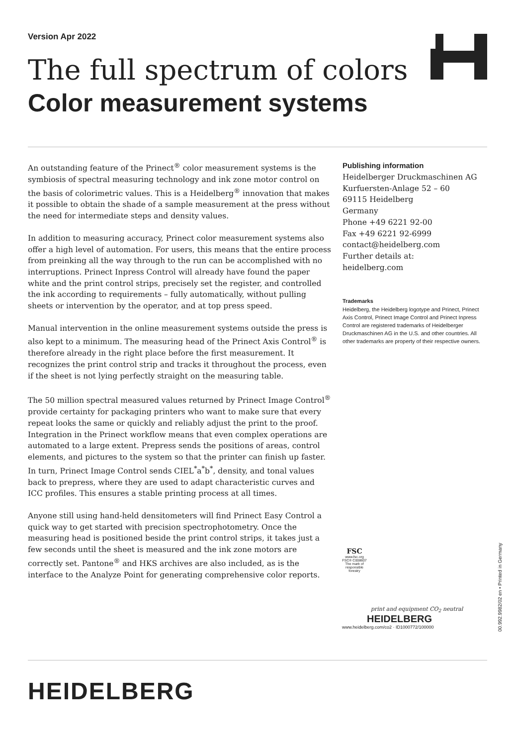Version Apr 2022
The full spectrum of colors
Color measurement systems
An outstanding feature of the Prinect<sup>®</sup> color measurement systems is the symbiosis of spectral measuring technology and ink zone motor control on the basis of colorimetric values. This is a Heidelberg<sup>®</sup> innovation that makes it possible to obtain the shade of a sample measurement at the press without the need for intermediate steps and density values.
In addition to measuring accuracy, Prinect color measurement systems also offer a high level of automation. For users, this means that the entire process from preinking all the way through to the run can be accomplished with no interruptions. Prinect Inpress Control will already have found the paper white and the print control strips, precisely set the register, and controlled the ink according to requirements – fully automatically, without pulling sheets or intervention by the operator, and at top press speed.
Manual intervention in the online measurement systems outside the press is also kept to a minimum. The measuring head of the Prinect Axis Control<sup>®</sup> is therefore already in the right place before the first measurement. It recognizes the print control strip and tracks it throughout the process, even if the sheet is not lying perfectly straight on the measuring table.
The 50 million spectral measured values returned by Prinect Image Control<sup>®</sup> provide certainty for packaging printers who want to make sure that every repeat looks the same or quickly and reliably adjust the print to the proof. Integration in the Prinect workflow means that even complex operations are automated to a large extent. Prepress sends the positions of areas, control elements, and pictures to the system so that the printer can finish up faster. In turn, Prinect Image Control sends CIEL<sup>*</sup>a<sup>*</sup>b<sup>*</sup>, density, and tonal values back to prepress, where they are used to adapt characteristic curves and ICC profiles. This ensures a stable printing process at all times.
Anyone still using hand-held densitometers will find Prinect Easy Control a quick way to get started with precision spectrophotometry. Once the measuring head is positioned beside the print control strips, it takes just a few seconds until the sheet is measured and the ink zone motors are correctly set. Pantone<sup>®</sup> and HKS archives are also included, as is the interface to the Analyze Point for generating comprehensive color reports.
Publishing information
Heidelberger Druckmaschinen AG
Kurfuersten-Anlage 52 – 60
69115 Heidelberg
Germany
Phone +49 6221 92-00
Fax +49 6221 92-6999
contact@heidelberg.com
Further details at:
heidelberg.com
Trademarks
Heidelberg, the Heidelberg logotype and Prinect, Prinect Axis Control, Prinect Image Control and Prinect Inpress Control are registered trademarks of Heidelberger Druckmaschinen AG in the U.S. and other countries. All other trademarks are property of their respective owners.
FSC
www.fsc.org
FSC® C008607
The mark of responsible forestry
print and equipment CO<sub>2</sub> neutral
HEIDELBERG
www.heidelberg.com/co2 · ID1000772/100000
00.992.9982/02 en • Printed in Germany
HEIDELBERG